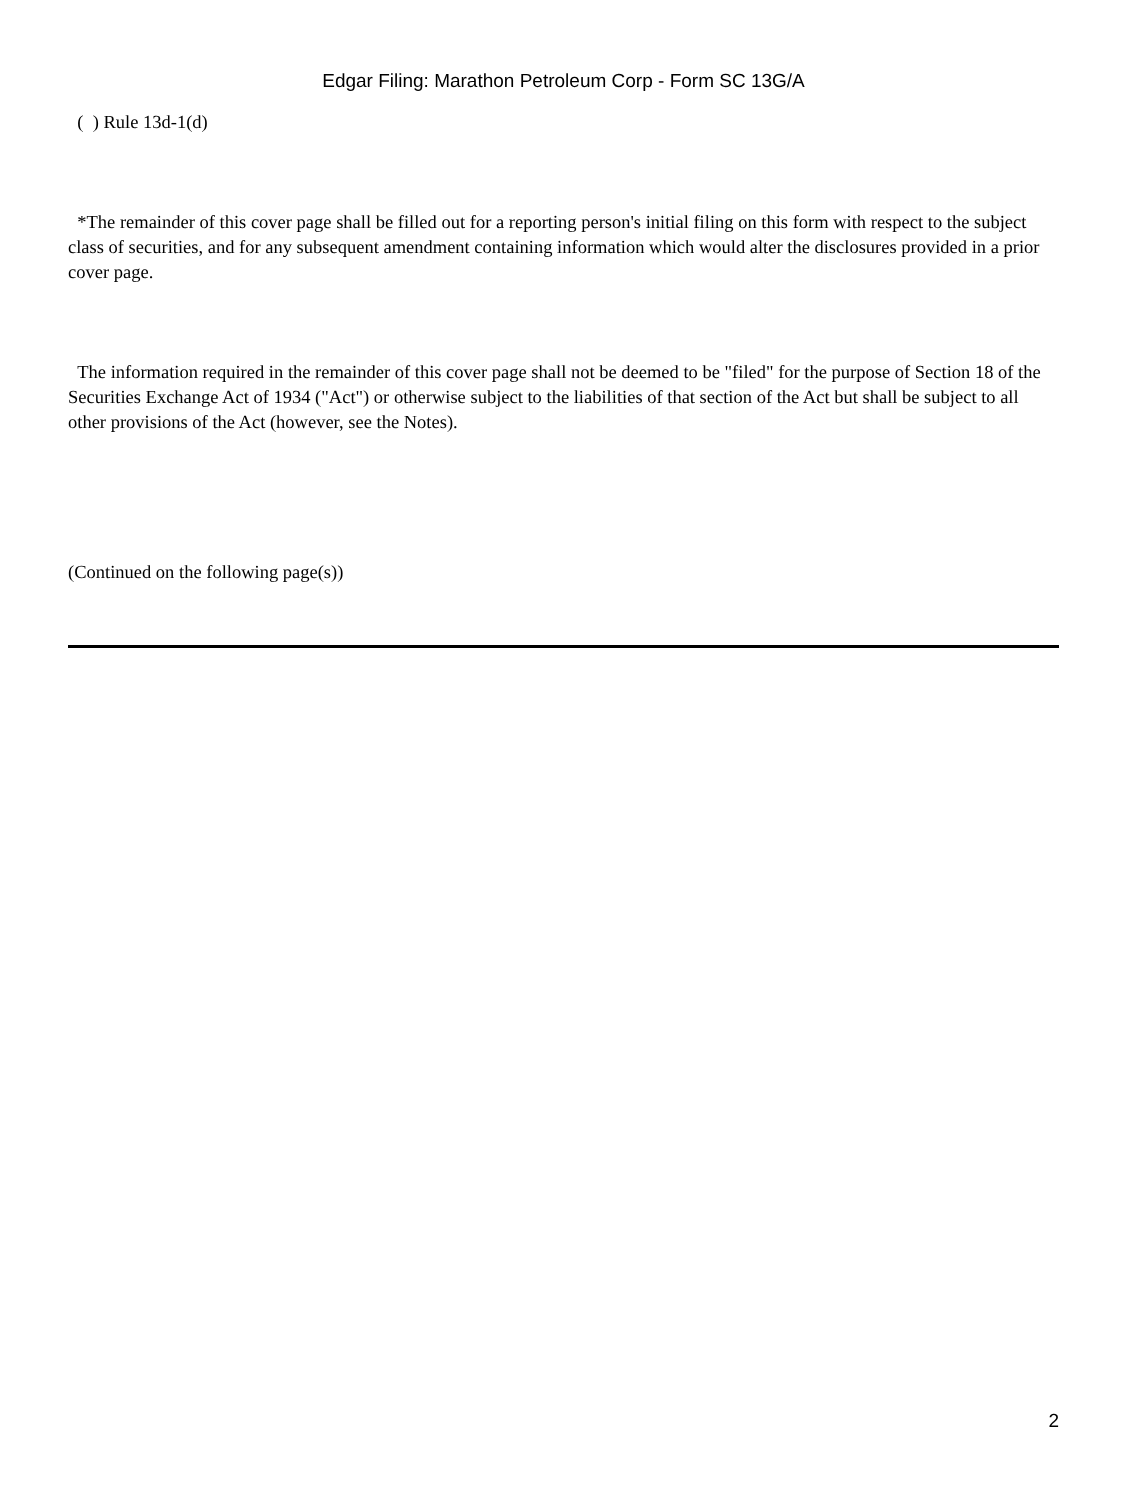Edgar Filing: Marathon Petroleum Corp - Form SC 13G/A
( ) Rule 13d-1(d)
*The remainder of this cover page shall be filled out for a reporting person's initial filing on this form with respect to the subject class of securities, and for any subsequent amendment containing information which would alter the disclosures provided in a prior cover page.
The information required in the remainder of this cover page shall not be deemed to be "filed" for the purpose of Section 18 of the Securities Exchange Act of 1934 ("Act") or otherwise subject to the liabilities of that section of the Act but shall be subject to all other provisions of the Act (however, see the Notes).
(Continued on the following page(s))
2